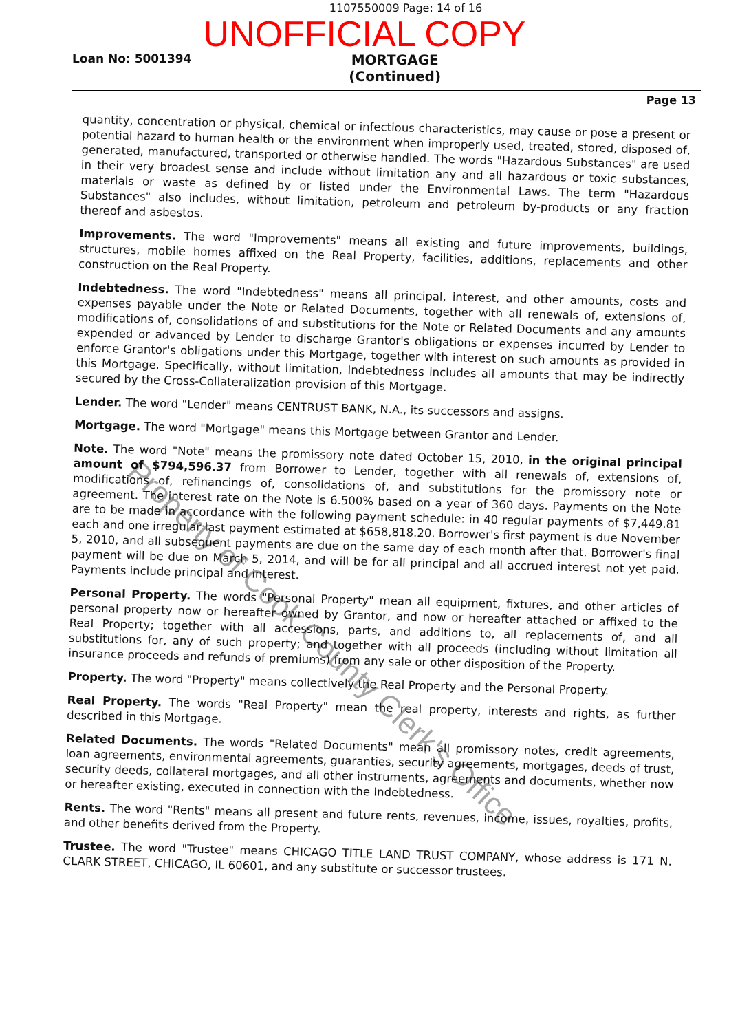1107550009 Page: 14 of 16
UNOFFICIAL COPY
Loan No: 5001394 MORTGAGE
(Continued)
Page 13
quantity, concentration or physical, chemical or infectious characteristics, may cause or pose a present or potential hazard to human health or the environment when improperly used, treated, stored, disposed of, generated, manufactured, transported or otherwise handled. The words "Hazardous Substances" are used in their very broadest sense and include without limitation any and all hazardous or toxic substances, materials or waste as defined by or listed under the Environmental Laws. The term "Hazardous Substances" also includes, without limitation, petroleum and petroleum by-products or any fraction thereof and asbestos.
Improvements. The word "Improvements" means all existing and future improvements, buildings, structures, mobile homes affixed on the Real Property, facilities, additions, replacements and other construction on the Real Property.
Indebtedness. The word "Indebtedness" means all principal, interest, and other amounts, costs and expenses payable under the Note or Related Documents, together with all renewals of, extensions of, modifications of, consolidations of and substitutions for the Note or Related Documents and any amounts expended or advanced by Lender to discharge Grantor's obligations or expenses incurred by Lender to enforce Grantor's obligations under this Mortgage, together with interest on such amounts as provided in this Mortgage. Specifically, without limitation, Indebtedness includes all amounts that may be indirectly secured by the Cross-Collateralization provision of this Mortgage.
Lender. The word "Lender" means CENTRUST BANK, N.A., its successors and assigns.
Mortgage. The word "Mortgage" means this Mortgage between Grantor and Lender.
Note. The word "Note" means the promissory note dated October 15, 2010, in the original principal amount of $794,596.37 from Borrower to Lender, together with all renewals of, extensions of, modifications of, refinancings of, consolidations of, and substitutions for the promissory note or agreement. The interest rate on the Note is 6.500% based on a year of 360 days. Payments on the Note are to be made in accordance with the following payment schedule: in 40 regular payments of $7,449.81 each and one irregular last payment estimated at $658,818.20. Borrower's first payment is due November 5, 2010, and all subsequent payments are due on the same day of each month after that. Borrower's final payment will be due on March 5, 2014, and will be for all principal and all accrued interest not yet paid. Payments include principal and interest.
Personal Property. The words "Personal Property" mean all equipment, fixtures, and other articles of personal property now or hereafter owned by Grantor, and now or hereafter attached or affixed to the Real Property; together with all accessions, parts, and additions to, all replacements of, and all substitutions for, any of such property; and together with all proceeds (including without limitation all insurance proceeds and refunds of premiums) from any sale or other disposition of the Property.
Property. The word "Property" means collectively the Real Property and the Personal Property.
Real Property. The words "Real Property" mean the real property, interests and rights, as further described in this Mortgage.
Related Documents. The words "Related Documents" mean all promissory notes, credit agreements, loan agreements, environmental agreements, guaranties, security agreements, mortgages, deeds of trust, security deeds, collateral mortgages, and all other instruments, agreements and documents, whether now or hereafter existing, executed in connection with the Indebtedness.
Rents. The word "Rents" means all present and future rents, revenues, income, issues, royalties, profits, and other benefits derived from the Property.
Trustee. The word "Trustee" means CHICAGO TITLE LAND TRUST COMPANY, whose address is 171 N. CLARK STREET, CHICAGO, IL 60601, and any substitute or successor trustees.
Property of Cook County Clerk's Office